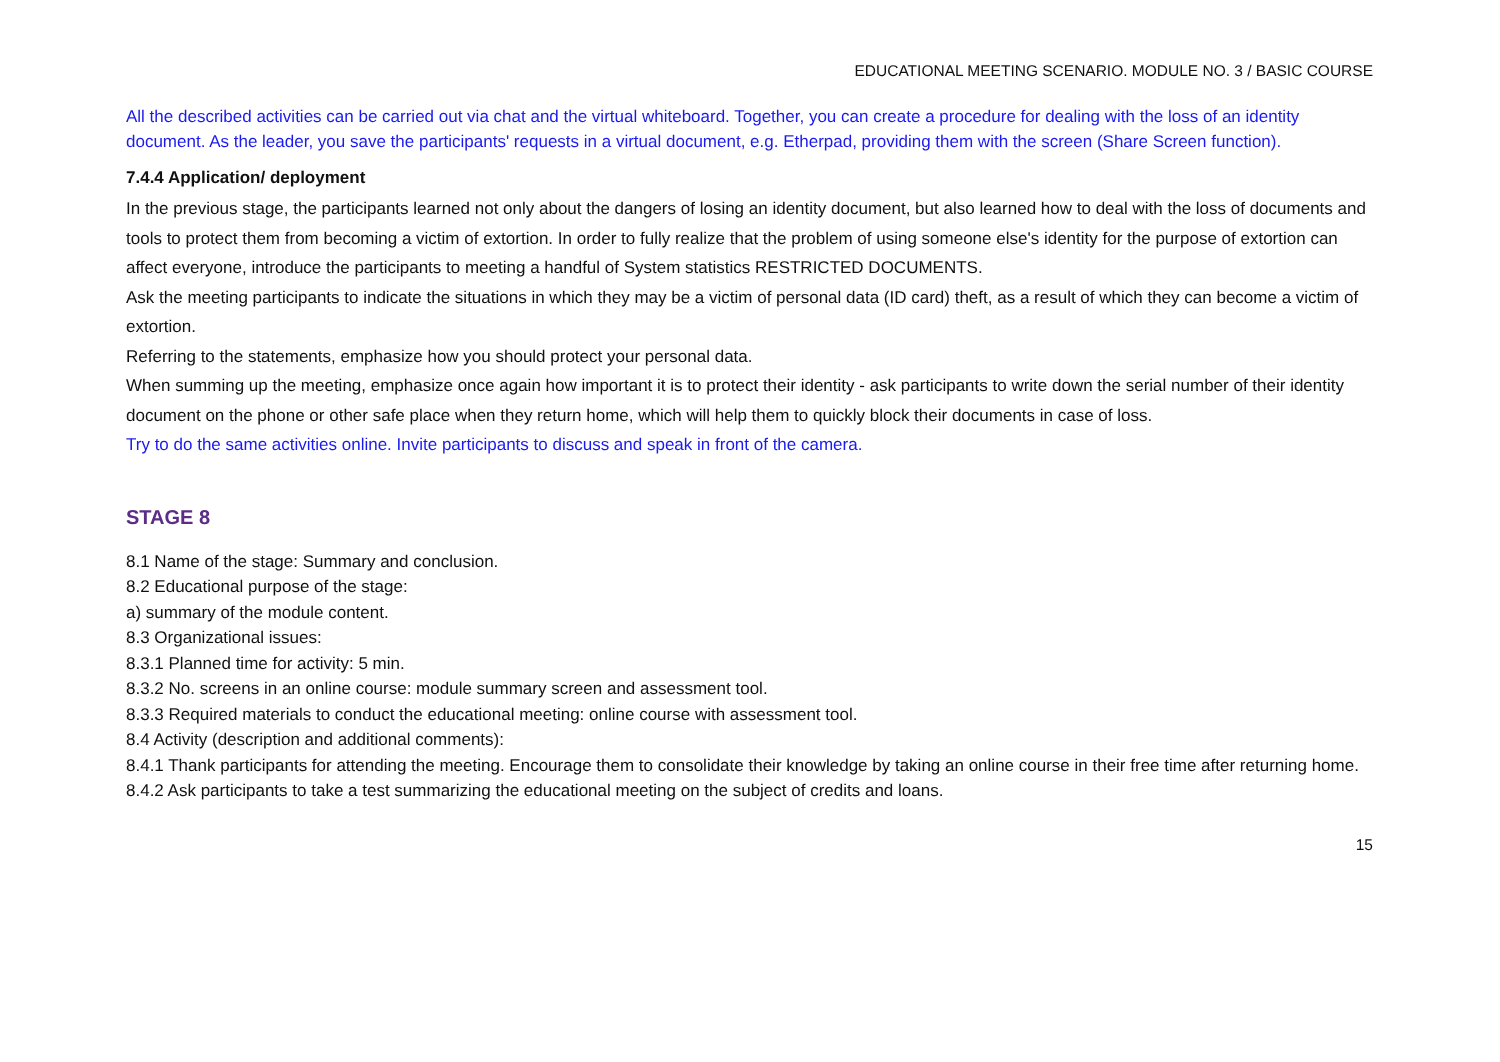EDUCATIONAL MEETING SCENARIO. MODULE NO. 3 / BASIC COURSE
All the described activities can be carried out via chat and the virtual whiteboard. Together, you can create a procedure for dealing with the loss of an identity document. As the leader, you save the participants' requests in a virtual document, e.g. Etherpad, providing them with the screen (Share Screen function).
7.4.4 Application/ deployment
In the previous stage, the participants learned not only about the dangers of losing an identity document, but also learned how to deal with the loss of documents and tools to protect them from becoming a victim of extortion. In order to fully realize that the problem of using someone else's identity for the purpose of extortion can affect everyone, introduce the participants to meeting a handful of System statistics RESTRICTED DOCUMENTS.
Ask the meeting participants to indicate the situations in which they may be a victim of personal data (ID card) theft, as a result of which they can become a victim of extortion.
Referring to the statements, emphasize how you should protect your personal data.
When summing up the meeting, emphasize once again how important it is to protect their identity - ask participants to write down the serial number of their identity document on the phone or other safe place when they return home, which will help them to quickly block their documents in case of loss.
Try to do the same activities online. Invite participants to discuss and speak in front of the camera.
STAGE 8
8.1 Name of the stage: Summary and conclusion.
8.2 Educational purpose of the stage:
a) summary of the module content.
8.3 Organizational issues:
8.3.1 Planned time for activity: 5 min.
8.3.2 No. screens in an online course: module summary screen and assessment tool.
8.3.3 Required materials to conduct the educational meeting: online course with assessment tool.
8.4 Activity (description and additional comments):
8.4.1 Thank participants for attending the meeting. Encourage them to consolidate their knowledge by taking an online course in their free time after returning home.
8.4.2 Ask participants to take a test summarizing the educational meeting on the subject of credits and loans.
15